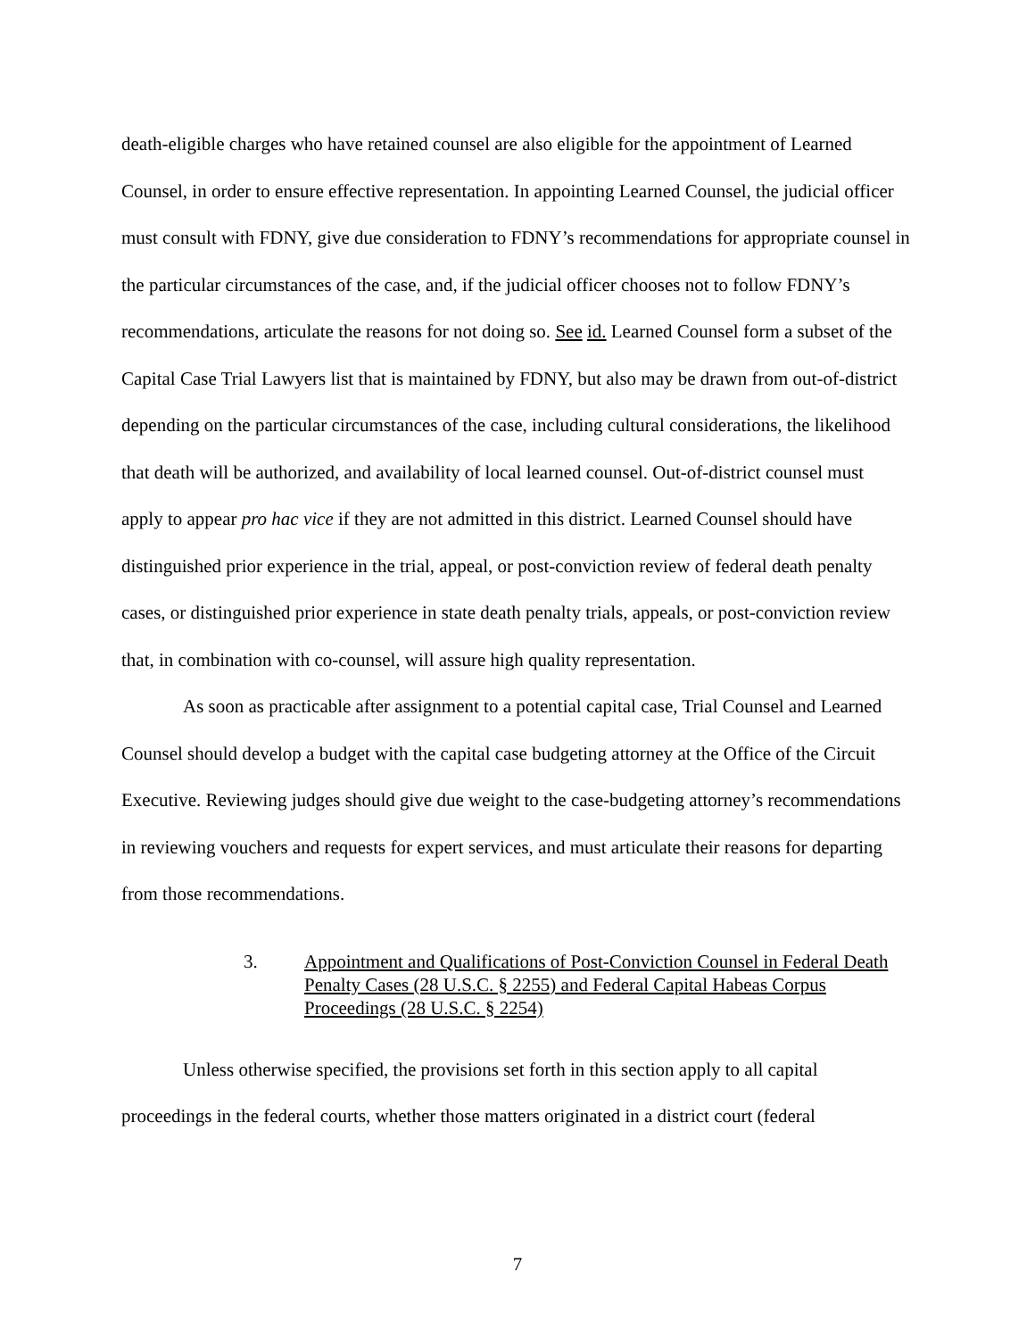death-eligible charges who have retained counsel are also eligible for the appointment of Learned Counsel, in order to ensure effective representation. In appointing Learned Counsel, the judicial officer must consult with FDNY, give due consideration to FDNY’s recommendations for appropriate counsel in the particular circumstances of the case, and, if the judicial officer chooses not to follow FDNY’s recommendations, articulate the reasons for not doing so. See id. Learned Counsel form a subset of the Capital Case Trial Lawyers list that is maintained by FDNY, but also may be drawn from out-of-district depending on the particular circumstances of the case, including cultural considerations, the likelihood that death will be authorized, and availability of local learned counsel. Out-of-district counsel must apply to appear pro hac vice if they are not admitted in this district. Learned Counsel should have distinguished prior experience in the trial, appeal, or post-conviction review of federal death penalty cases, or distinguished prior experience in state death penalty trials, appeals, or post-conviction review that, in combination with co-counsel, will assure high quality representation.
As soon as practicable after assignment to a potential capital case, Trial Counsel and Learned Counsel should develop a budget with the capital case budgeting attorney at the Office of the Circuit Executive. Reviewing judges should give due weight to the case-budgeting attorney’s recommendations in reviewing vouchers and requests for expert services, and must articulate their reasons for departing from those recommendations.
3. Appointment and Qualifications of Post-Conviction Counsel in Federal Death Penalty Cases (28 U.S.C. § 2255) and Federal Capital Habeas Corpus Proceedings (28 U.S.C. § 2254)
Unless otherwise specified, the provisions set forth in this section apply to all capital proceedings in the federal courts, whether those matters originated in a district court (federal
7